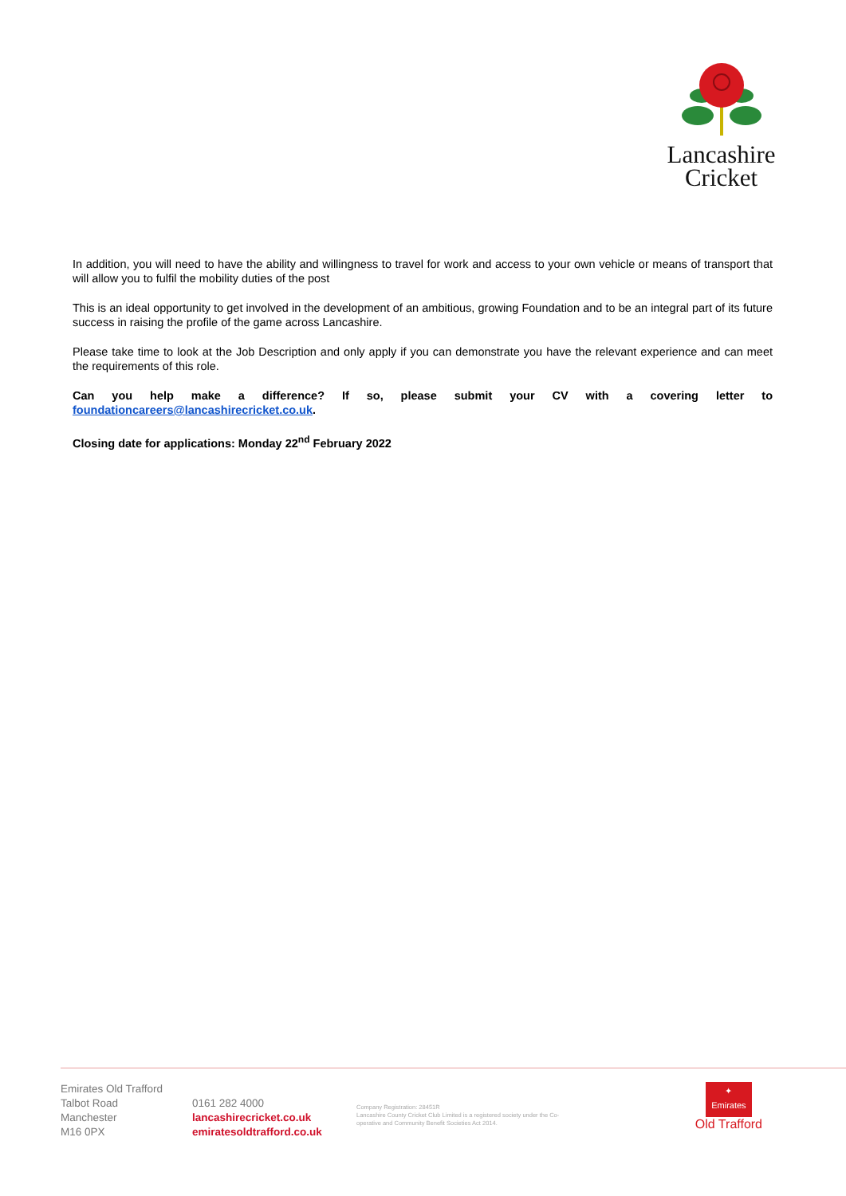Lancashire
Cricket
In addition, you will need to have the ability and willingness to travel for work and access to your own vehicle or means of transport that will allow you to fulfil the mobility duties of the post
This is an ideal opportunity to get involved in the development of an ambitious, growing Foundation and to be an integral part of its future success in raising the profile of the game across Lancashire.
Please take time to look at the Job Description and only apply if you can demonstrate you have the relevant experience and can meet the requirements of this role.
Can you help make a difference? If so, please submit your CV with a covering letter to foundationcareers@lancashirecricket.co.uk.
Closing date for applications: Monday 22<sup>nd</sup> February 2022
Emirates Old Trafford
Talbot Road
Manchester
M16 0PX
0161 282 4000
lancashirecricket.co.uk
emiratesoldtrafford.co.uk
Company Registration: 28451R
Lancashire County Cricket Club Limited is a registered society under the Co-operative and Community Benefit Societies Act 2014.
✦
Emirates
Old Trafford